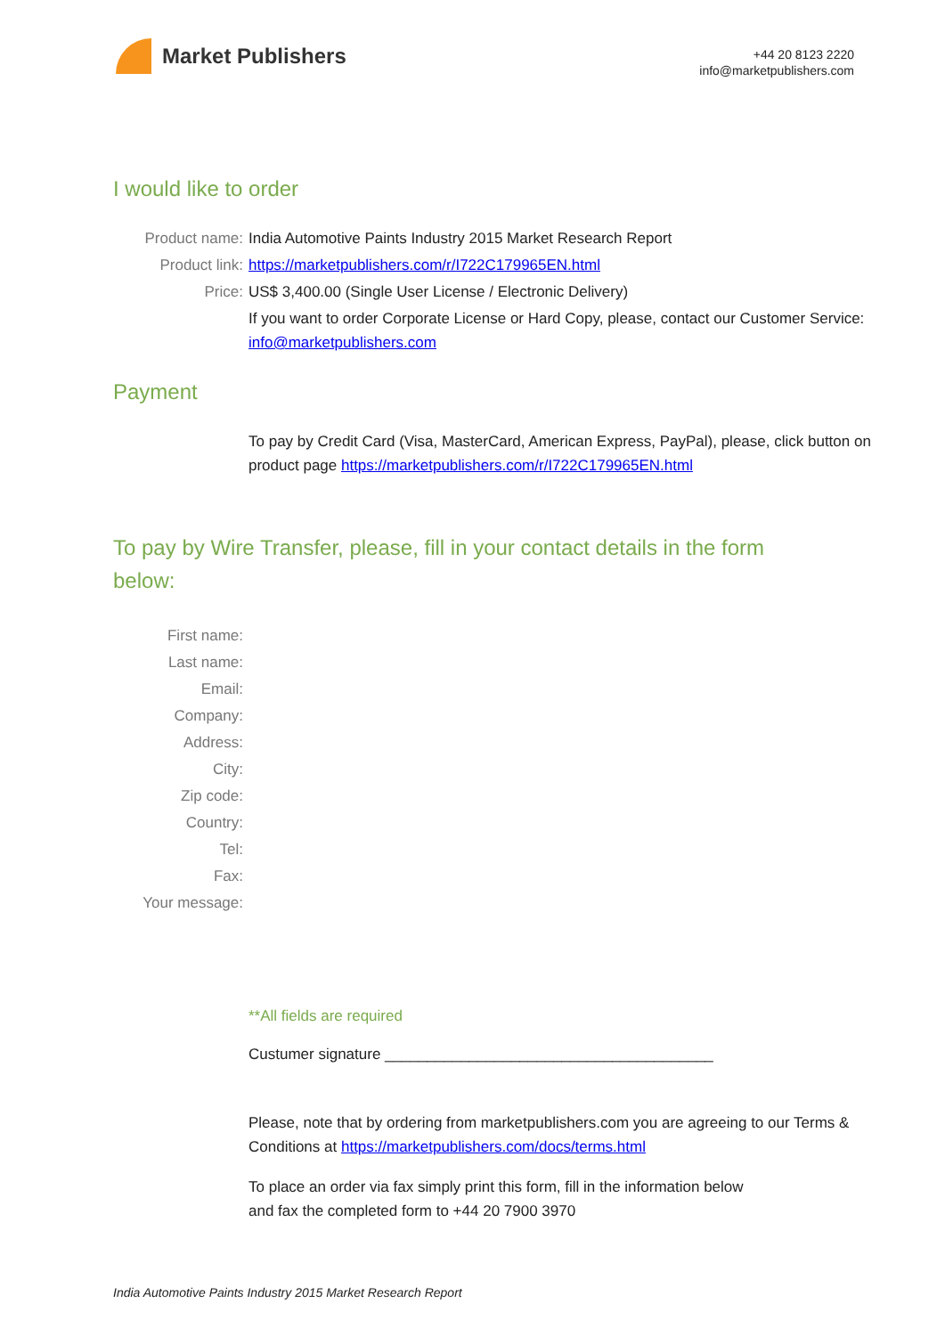Market Publishers
+44 20 8123 2220
info@marketpublishers.com
I would like to order
Product name: India Automotive Paints Industry 2015 Market Research Report
Product link: https://marketpublishers.com/r/I722C179965EN.html
Price: US$ 3,400.00 (Single User License / Electronic Delivery)
If you want to order Corporate License or Hard Copy, please, contact our Customer Service:
info@marketpublishers.com
Payment
To pay by Credit Card (Visa, MasterCard, American Express, PayPal), please, click button on product page https://marketpublishers.com/r/I722C179965EN.html
To pay by Wire Transfer, please, fill in your contact details in the form below:
First name:
Last name:
Email:
Company:
Address:
City:
Zip code:
Country:
Tel:
Fax:
Your message:
**All fields are required
Custumer signature _______________________________________
Please, note that by ordering from marketpublishers.com you are agreeing to our Terms & Conditions at https://marketpublishers.com/docs/terms.html
To place an order via fax simply print this form, fill in the information below
and fax the completed form to +44 20 7900 3970
India Automotive Paints Industry 2015 Market Research Report